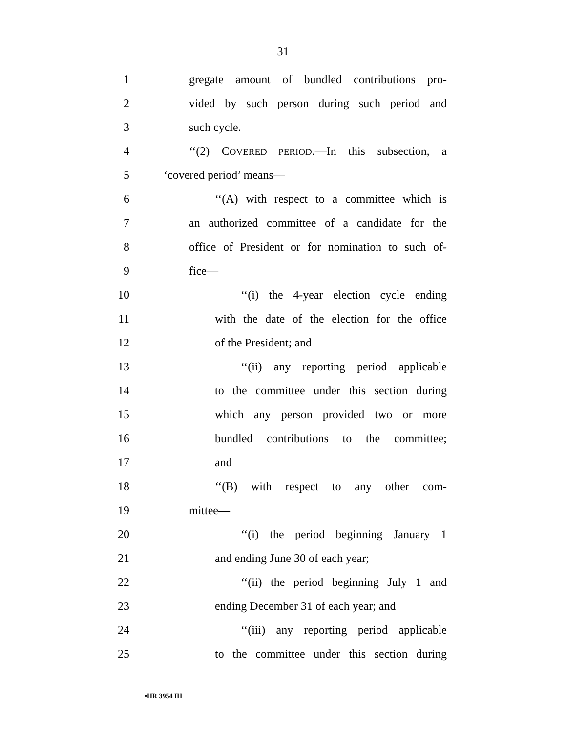31
1 gregate amount of bundled contributions pro-
2 vided by such person during such period and
3 such cycle.
4 ‘‘(2) COVERED PERIOD.—In this subsection, a
5 ‘covered period’ means—
6 ‘‘(A) with respect to a committee which is
7 an authorized committee of a candidate for the
8 office of President or for nomination to such of-
9 fice—
10 ‘‘(i) the 4-year election cycle ending
11 with the date of the election for the office
12 of the President; and
13 ‘‘(ii) any reporting period applicable
14 to the committee under this section during
15 which any person provided two or more
16 bundled contributions to the committee;
17 and
18 ‘‘(B) with respect to any other com-
19 mittee—
20 ‘‘(i) the period beginning January 1
21 and ending June 30 of each year;
22 ‘‘(ii) the period beginning July 1 and
23 ending December 31 of each year; and
24 ‘‘(iii) any reporting period applicable
25 to the committee under this section during
•HR 3954 IH